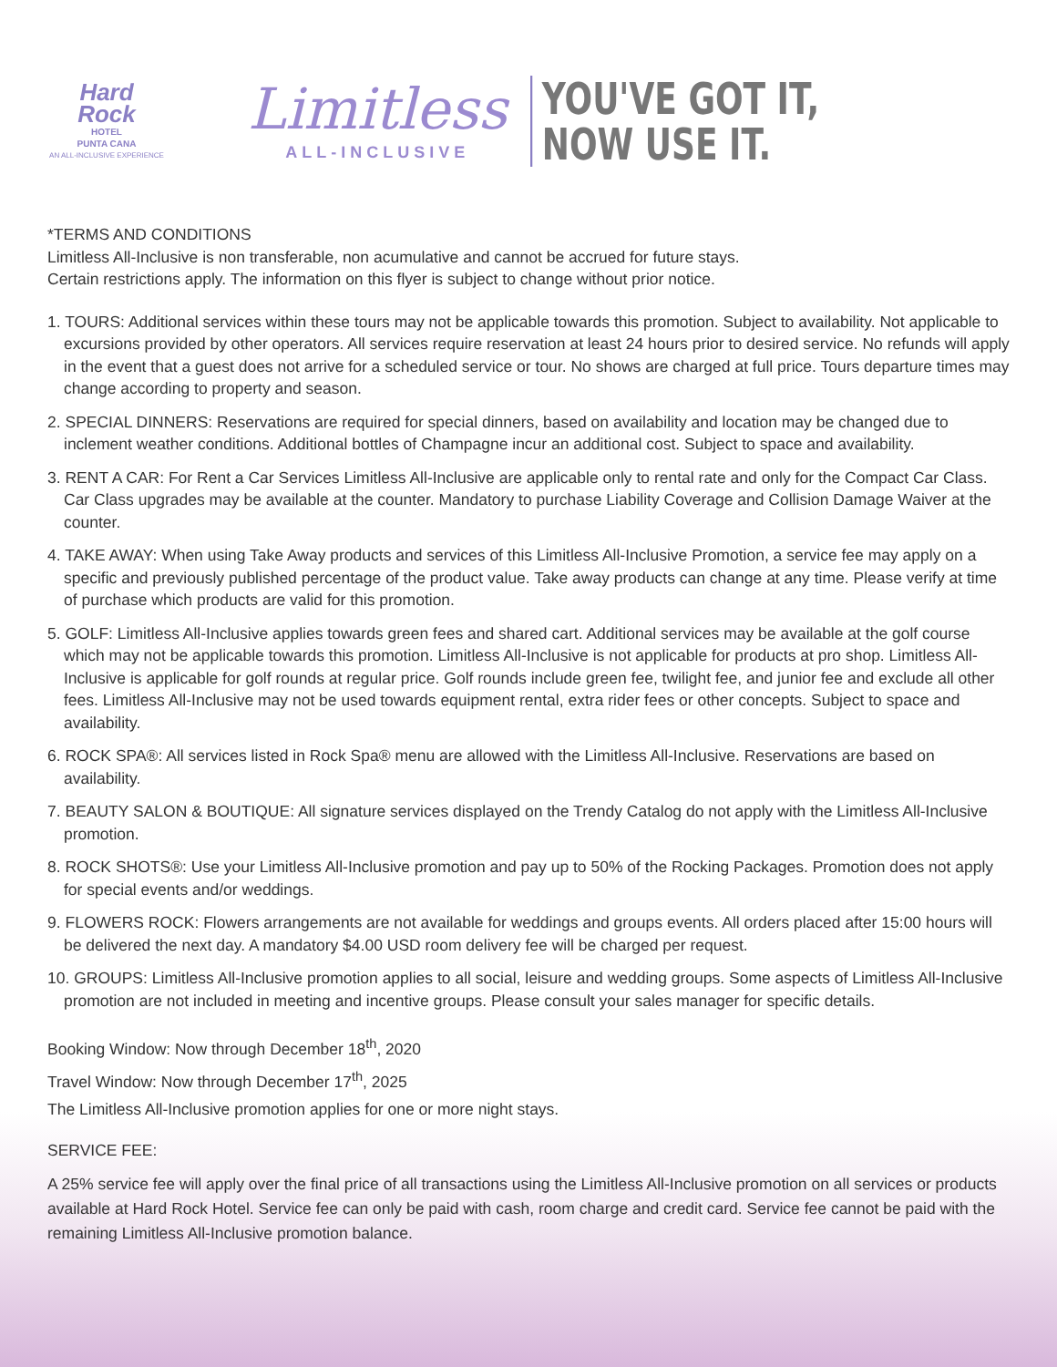Hard Rock
HOTEL
PUNTA CANA
AN ALL-INCLUSIVE EXPERIENCE
Limitless
ALL-INCLUSIVE
YOU'VE GOT IT,
NOW USE IT.
*TERMS AND CONDITIONS
Limitless All-Inclusive is non transferable, non acumulative and cannot be accrued for future stays.
Certain restrictions apply. The information on this flyer is subject to change without prior notice.
1. TOURS: Additional services within these tours may not be applicable towards this promotion. Subject to availability. Not applicable to excursions provided by other operators. All services require reservation at least 24 hours prior to desired service. No refunds will apply in the event that a guest does not arrive for a scheduled service or tour. No shows are charged at full price. Tours departure times may change according to property and season.
2. SPECIAL DINNERS: Reservations are required for special dinners, based on availability and location may be changed due to inclement weather conditions. Additional bottles of Champagne incur an additional cost. Subject to space and availability.
3. RENT A CAR: For Rent a Car Services Limitless All-Inclusive are applicable only to rental rate and only for the Compact Car Class. Car Class upgrades may be available at the counter. Mandatory to purchase Liability Coverage and Collision Damage Waiver at the counter.
4. TAKE AWAY: When using Take Away products and services of this Limitless All-Inclusive Promotion, a service fee may apply on a specific and previously published percentage of the product value. Take away products can change at any time. Please verify at time of purchase which products are valid for this promotion.
5. GOLF: Limitless All-Inclusive applies towards green fees and shared cart. Additional services may be available at the golf course which may not be applicable towards this promotion. Limitless All-Inclusive is not applicable for products at pro shop. Limitless All-Inclusive is applicable for golf rounds at regular price. Golf rounds include green fee, twilight fee, and junior fee and exclude all other fees. Limitless All-Inclusive may not be used towards equipment rental, extra rider fees or other concepts. Subject to space and availability.
6. ROCK SPA®: All services listed in Rock Spa® menu are allowed with the Limitless All-Inclusive. Reservations are based on availability.
7. BEAUTY SALON & BOUTIQUE: All signature services displayed on the Trendy Catalog do not apply with the Limitless All-Inclusive promotion.
8. ROCK SHOTS®: Use your Limitless All-Inclusive promotion and pay up to 50% of the Rocking Packages. Promotion does not apply for special events and/or weddings.
9. FLOWERS ROCK: Flowers arrangements are not available for weddings and groups events. All orders placed after 15:00 hours will be delivered the next day. A mandatory $4.00 USD room delivery fee will be charged per request.
10. GROUPS: Limitless All-Inclusive promotion applies to all social, leisure and wedding groups. Some aspects of Limitless All-Inclusive promotion are not included in meeting and incentive groups. Please consult your sales manager for specific details.
Booking Window: Now through December 18<sup>th</sup>, 2020
Travel Window: Now through December 17<sup>th</sup>, 2025
The Limitless All-Inclusive promotion applies for one or more night stays.
SERVICE FEE:
A 25% service fee will apply over the final price of all transactions using the Limitless All-Inclusive promotion on all services or products available at Hard Rock Hotel. Service fee can only be paid with cash, room charge and credit card. Service fee cannot be paid with the remaining Limitless All-Inclusive promotion balance.